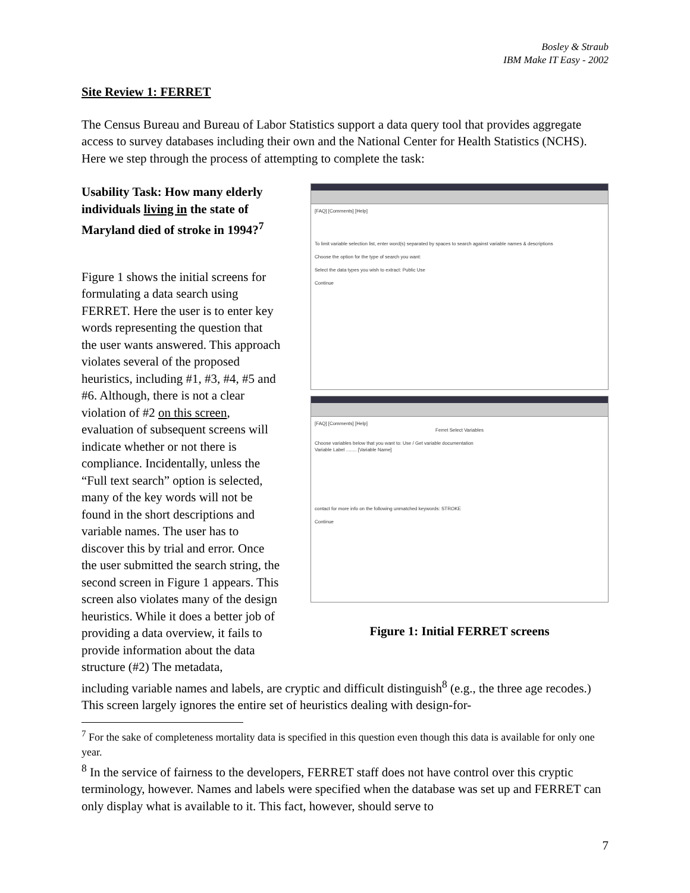Bosley & Straub
IBM Make IT Easy - 2002
Site Review 1: FERRET
The Census Bureau and Bureau of Labor Statistics support a data query tool that provides aggregate access to survey databases including their own and the National Center for Health Statistics (NCHS). Here we step through the process of attempting to complete the task:
Usability Task: How many elderly individuals living in the state of Maryland died of stroke in 1994?<sup>7</sup>
Figure 1 shows the initial screens for formulating a data search using FERRET. Here the user is to enter key words representing the question that the user wants answered. This approach violates several of the proposed heuristics, including #1, #3, #4, #5 and #6. Although, there is not a clear violation of #2 on this screen, evaluation of subsequent screens will indicate whether or not there is compliance. Incidentally, unless the “Full text search” option is selected, many of the key words will not be found in the short descriptions and variable names. The user has to discover this by trial and error. Once the user submitted the search string, the second screen in Figure 1 appears. This screen also violates many of the design heuristics. While it does a better job of providing a data overview, it fails to provide information about the data structure (#2) The metadata,
[FAQ] [Comments] [Help]
To limit variable selection list, enter word(s) separated by spaces to search against variable names & descriptions
Choose the option for the type of search you want:
Select the data types you wish to extract: Public Use
Continue
[FAQ] [Comments] [Help]
Ferret Select Variables
Choose variables below that you want to: Use / Get variable documentation
Variable Label ........ [Variable Name]
contact for more info on the following unmatched keywords: STROKE
Continue
Figure 1: Initial FERRET screens
including variable names and labels, are cryptic and difficult distinguish<sup>8</sup> (e.g., the three age recodes.) This screen largely ignores the entire set of heuristics dealing with design-for-
<sup>7</sup> For the sake of completeness mortality data is specified in this question even though this data is available for only one year.
<sup>8</sup> In the service of fairness to the developers, FERRET staff does not have control over this cryptic terminology, however. Names and labels were specified when the database was set up and FERRET can only display what is available to it. This fact, however, should serve to
7